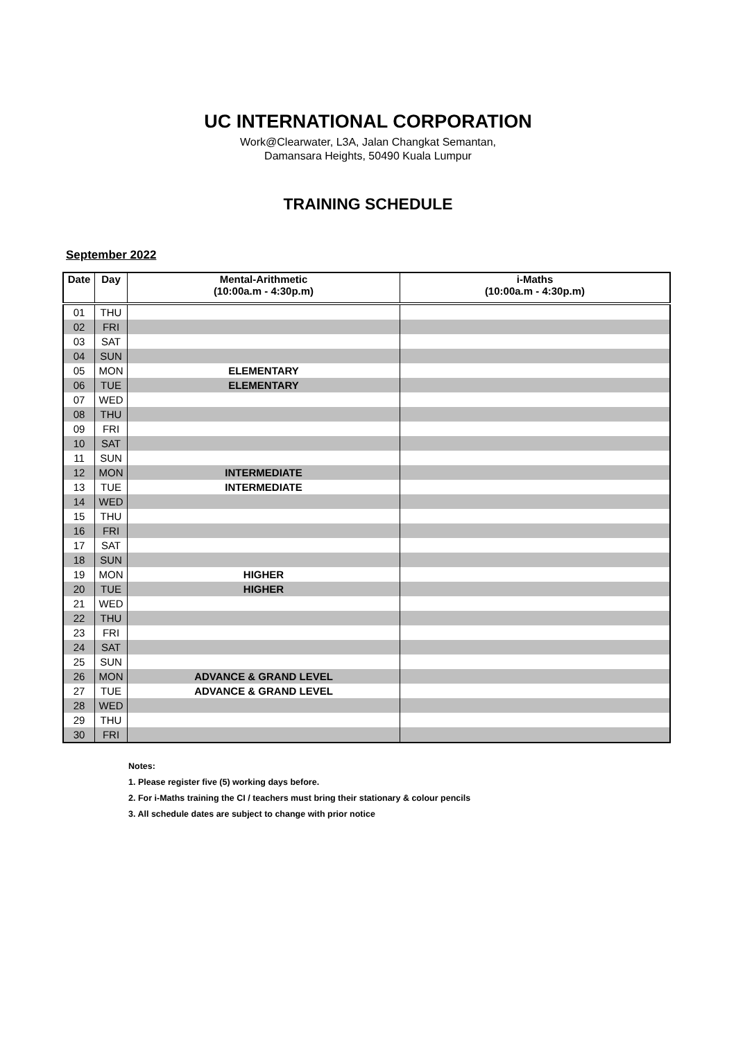UC INTERNATIONAL CORPORATION
Work@Clearwater, L3A, Jalan Changkat Semantan,
Damansara Heights, 50490 Kuala Lumpur
TRAINING SCHEDULE
September 2022
| Date | Day | Mental-Arithmetic (10:00a.m - 4:30p.m) | i-Maths (10:00a.m - 4:30p.m) |
| --- | --- | --- | --- |
| 01 | THU | | |
| 02 | FRI | | |
| 03 | SAT | | |
| 04 | SUN | | |
| 05 | MON | ELEMENTARY | |
| 06 | TUE | ELEMENTARY | |
| 07 | WED | | |
| 08 | THU | | |
| 09 | FRI | | |
| 10 | SAT | | |
| 11 | SUN | | |
| 12 | MON | INTERMEDIATE | |
| 13 | TUE | INTERMEDIATE | |
| 14 | WED | | |
| 15 | THU | | |
| 16 | FRI | | |
| 17 | SAT | | |
| 18 | SUN | | |
| 19 | MON | HIGHER | |
| 20 | TUE | HIGHER | |
| 21 | WED | | |
| 22 | THU | | |
| 23 | FRI | | |
| 24 | SAT | | |
| 25 | SUN | | |
| 26 | MON | ADVANCE & GRAND LEVEL | |
| 27 | TUE | ADVANCE & GRAND LEVEL | |
| 28 | WED | | |
| 29 | THU | | |
| 30 | FRI | | |
Notes:
1. Please register five (5) working days before.
2. For i-Maths training the CI / teachers must bring their stationary & colour pencils
3. All schedule dates are subject to change with prior notice